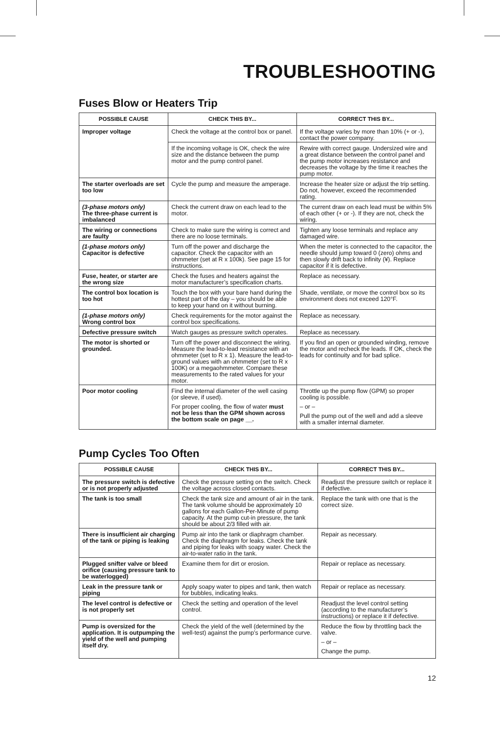TROUBLESHOOTING
Fuses Blow or Heaters Trip
| POSSIBLE CAUSE | CHECK THIS BY... | CORRECT THIS BY... |
| --- | --- | --- |
| Improper voltage | Check the voltage at the control box or panel. | If the voltage varies by more than 10% (+ or -), contact the power company. |
| | If the incoming voltage is OK, check the wire size and the distance between the pump motor and the pump control panel. | Rewire with correct gauge. Undersized wire and a great distance between the control panel and the pump motor increases resistance and decreases the voltage by the time it reaches the pump motor. |
| The starter overloads are set too low | Cycle the pump and measure the amperage. | Increase the heater size or adjust the trip setting. Do not, however, exceed the recommended rating. |
| (3-phase motors only) The three-phase current is imbalanced | Check the current draw on each lead to the motor. | The current draw on each lead must be within 5% of each other (+ or -). If they are not, check the wiring. |
| The wiring or connections are faulty | Check to make sure the wiring is correct and there are no loose terminals. | Tighten any loose terminals and replace any damaged wire. |
| (1-phase motors only) Capacitor is defective | Turn off the power and discharge the capacitor. Check the capacitor with an ohmmeter (set at R x 100k). See page 15 for instructions. | When the meter is connected to the capacitor, the needle should jump toward 0 (zero) ohms and then slowly drift back to infinity (¥). Replace capacitor if it is defective. |
| Fuse, heater, or starter are the wrong size | Check the fuses and heaters against the motor manufacturer’s specification charts. | Replace as necessary. |
| The control box location is too hot | Touch the box with your bare hand during the hottest part of the day – you should be able to keep your hand on it without burning. | Shade, ventilate, or move the control box so its environment does not exceed 120°F. |
| (1-phase motors only) Wrong control box | Check requirements for the motor against the control box specifications. | Replace as necessary. |
| Defective pressure switch | Watch gauges as pressure switch operates. | Replace as necessary. |
| The motor is shorted or grounded. | Turn off the power and disconnect the wiring. Measure the lead-to-lead resistance with an ohmmeter (set to R x 1). Measure the lead-to-ground values with an ohmmeter (set to R x 100K) or a megaohmmeter. Compare these measurements to the rated values for your motor. | If you find an open or grounded winding, remove the motor and recheck the leads. If OK, check the leads for continuity and for bad splice. |
| Poor motor cooling | Find the internal diameter of the well casing (or sleeve, if used). For proper cooling, the flow of water must not be less than the GPM shown across the bottom scale on page __. | Throttle up the pump flow (GPM) so proper cooling is possible. – or – Pull the pump out of the well and add a sleeve with a smaller internal diameter. |
Pump Cycles Too Often
| POSSIBLE CAUSE | CHECK THIS BY... | CORRECT THIS BY... |
| --- | --- | --- |
| The pressure switch is defective or is not properly adjusted | Check the pressure setting on the switch. Check the voltage across closed contacts. | Readjust the pressure switch or replace it if defective. |
| The tank is too small | Check the tank size and amount of air in the tank. The tank volume should be approximately 10 gallons for each Gallon-Per-Minute of pump capacity. At the pump cut-in pressure, the tank should be about 2/3 filled with air. | Replace the tank with one that is the correct size. |
| There is insufficient air charging of the tank or piping is leaking | Pump air into the tank or diaphragm chamber. Check the diaphragm for leaks. Check the tank and piping for leaks with soapy water. Check the air-to-water ratio in the tank. | Repair as necessary. |
| Plugged snifter valve or bleed orifice (causing pressure tank to be waterlogged) | Examine them for dirt or erosion. | Repair or replace as necessary. |
| Leak in the pressure tank or piping | Apply soapy water to pipes and tank, then watch for bubbles, indicating leaks. | Repair or replace as necessary. |
| The level control is defective or is not properly set | Check the setting and operation of the level control. | Readjust the level control setting (according to the manufacturer’s instructions) or replace it if defective. |
| Pump is oversized for the application. It is outpumping the yield of the well and pumping itself dry. | Check the yield of the well (determined by the well-test) against the pump’s performance curve. | Reduce the flow by throttling back the valve. – or – Change the pump. |
12